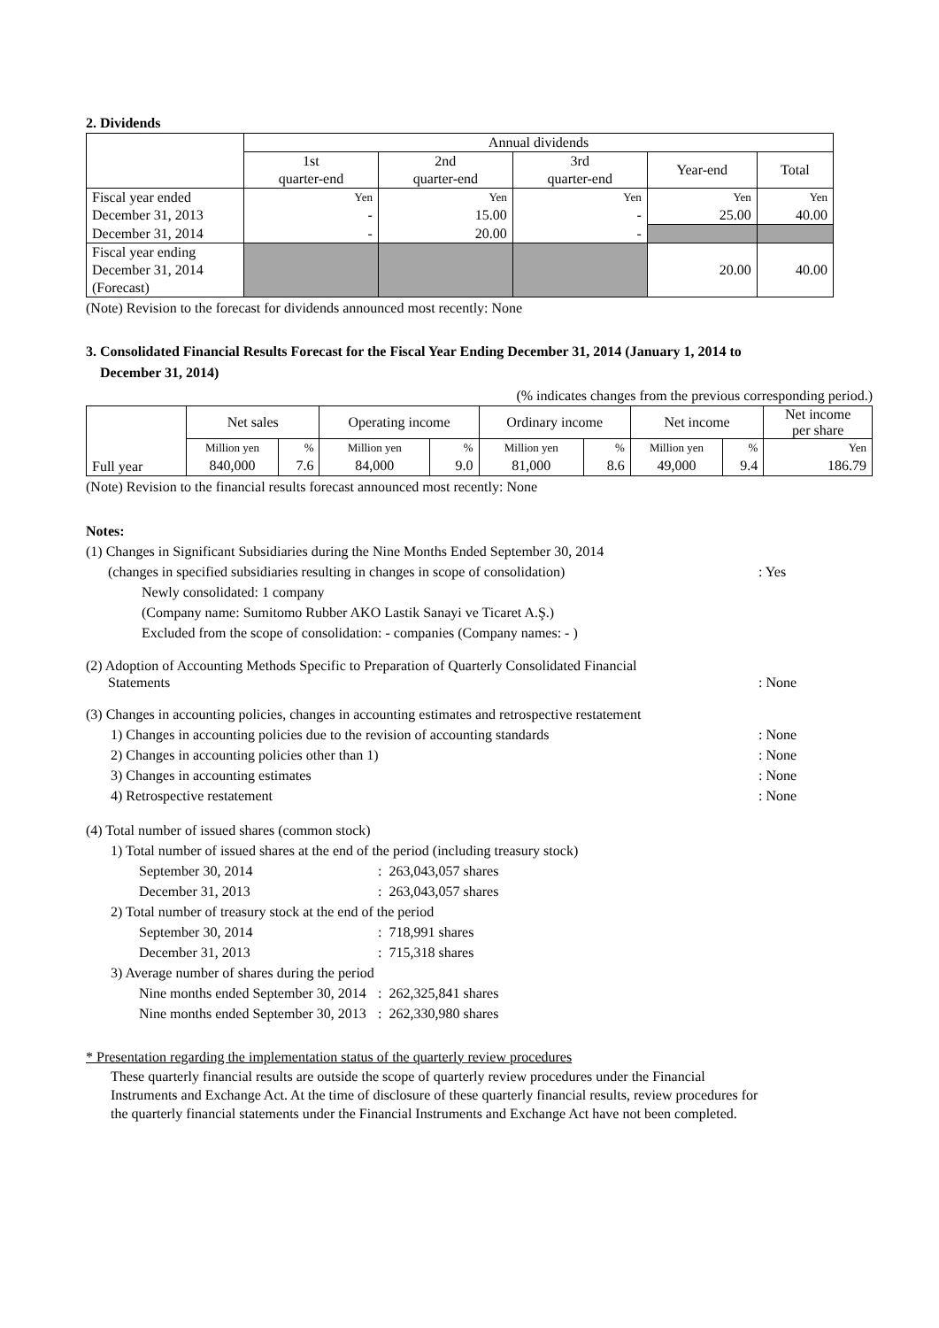2. Dividends
| | Annual dividends | | | | |
| | 1st quarter-end | 2nd quarter-end | 3rd quarter-end | Year-end | Total |
| Fiscal year ended | Yen | Yen | Yen | Yen | Yen |
| December 31, 2013 | - | 15.00 | - | 25.00 | 40.00 |
| December 31, 2014 | - | 20.00 | - | | |
| Fiscal year ending December 31, 2014 (Forecast) | | | | 20.00 | 40.00 |
(Note) Revision to the forecast for dividends announced most recently: None
3. Consolidated Financial Results Forecast for the Fiscal Year Ending December 31, 2014 (January 1, 2014 to
December 31, 2014)
(% indicates changes from the previous corresponding period.)
| Full year | Net sales | | Operating income | | Ordinary income | | Net income | | Net income per share |
| | Million yen 840,000 | % 7.6 | Million yen 84,000 | % 9.0 | Million yen 81,000 | % 8.6 | Million yen 49,000 | % 9.4 | Yen 186.79 |
(Note) Revision to the financial results forecast announced most recently: None
Notes:
(1) Changes in Significant Subsidiaries during the Nine Months Ended September 30, 2014
(changes in specified subsidiaries resulting in changes in scope of consolidation)
: Yes
Newly consolidated: 1 company
(Company name: Sumitomo Rubber AKO Lastik Sanayi ve Ticaret A.Ş.)
Excluded from the scope of consolidation: - companies (Company names: - )
(2) Adoption of Accounting Methods Specific to Preparation of Quarterly Consolidated Financial
Statements : None
(3) Changes in accounting policies, changes in accounting estimates and retrospective restatement
1) Changes in accounting policies due to the revision of accounting standards
: None
2) Changes in accounting policies other than 1) : None
3) Changes in accounting estimates : None
4) Retrospective restatement : None
(4) Total number of issued shares (common stock)
1) Total number of issued shares at the end of the period (including treasury stock)
September 30, 2014 : 263,043,057 shares
December 31, 2013 : 263,043,057 shares
2) Total number of treasury stock at the end of the period
September 30, 2014 : 718,991 shares
December 31, 2013 : 715,318 shares
3) Average number of shares during the period
Nine months ended September 30, 2014
: 262,325,841 shares
Nine months ended September 30, 2013
: 262,330,980 shares
* Presentation regarding the implementation status of the quarterly review procedures
These quarterly financial results are outside the scope of quarterly review procedures under the Financial
Instruments and Exchange Act. At the time of disclosure of these quarterly financial results, review procedures for
the quarterly financial statements under the Financial Instruments and Exchange Act have not been completed.